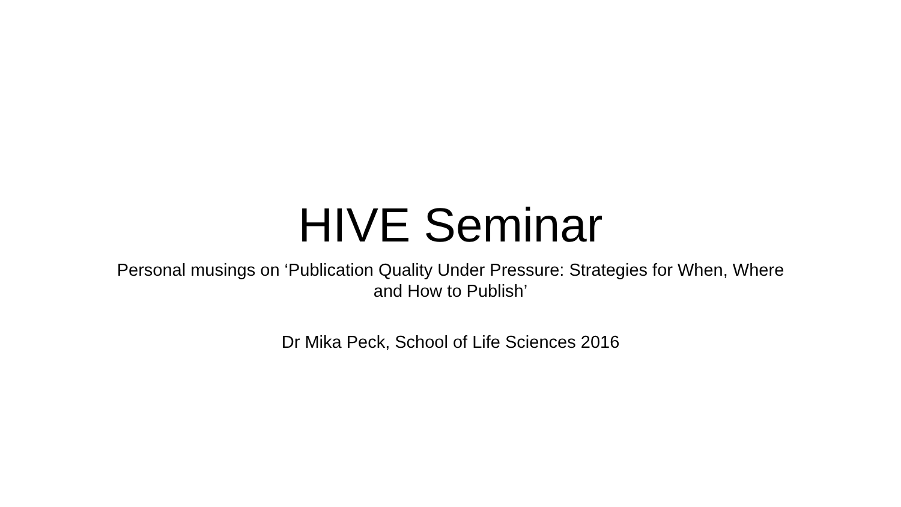HIVE Seminar
Personal musings on ‘Publication Quality Under Pressure: Strategies for When, Where and How to Publish’
Dr Mika Peck, School of Life Sciences 2016